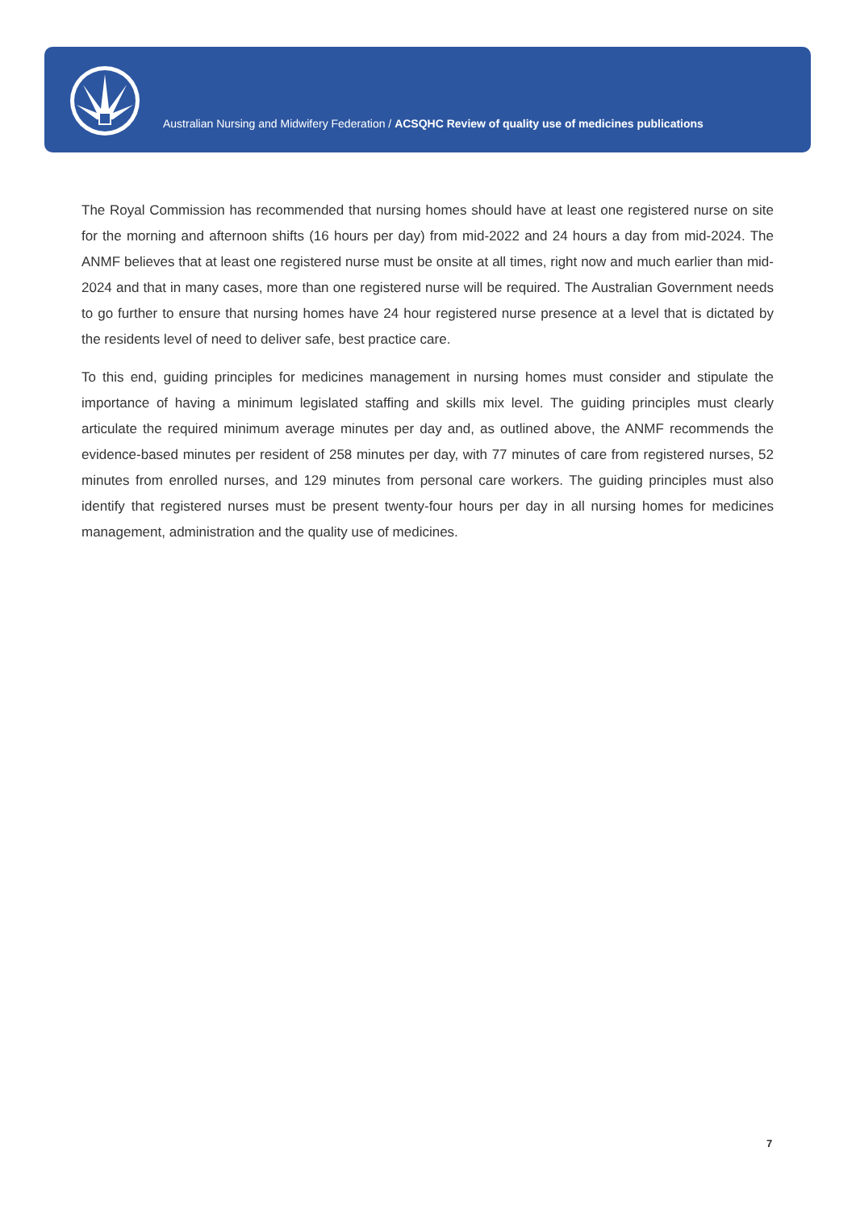Australian Nursing and Midwifery Federation / ACSQHC Review of quality use of medicines publications
The Royal Commission has recommended that nursing homes should have at least one registered nurse on site for the morning and afternoon shifts (16 hours per day) from mid-2022 and 24 hours a day from mid-2024. The ANMF believes that at least one registered nurse must be onsite at all times, right now and much earlier than mid-2024 and that in many cases, more than one registered nurse will be required. The Australian Government needs to go further to ensure that nursing homes have 24 hour registered nurse presence at a level that is dictated by the residents level of need to deliver safe, best practice care.
To this end, guiding principles for medicines management in nursing homes must consider and stipulate the importance of having a minimum legislated staffing and skills mix level. The guiding principles must clearly articulate the required minimum average minutes per day and, as outlined above, the ANMF recommends the evidence-based minutes per resident of 258 minutes per day, with 77 minutes of care from registered nurses, 52 minutes from enrolled nurses, and 129 minutes from personal care workers. The guiding principles must also identify that registered nurses must be present twenty-four hours per day in all nursing homes for medicines management, administration and the quality use of medicines.
7